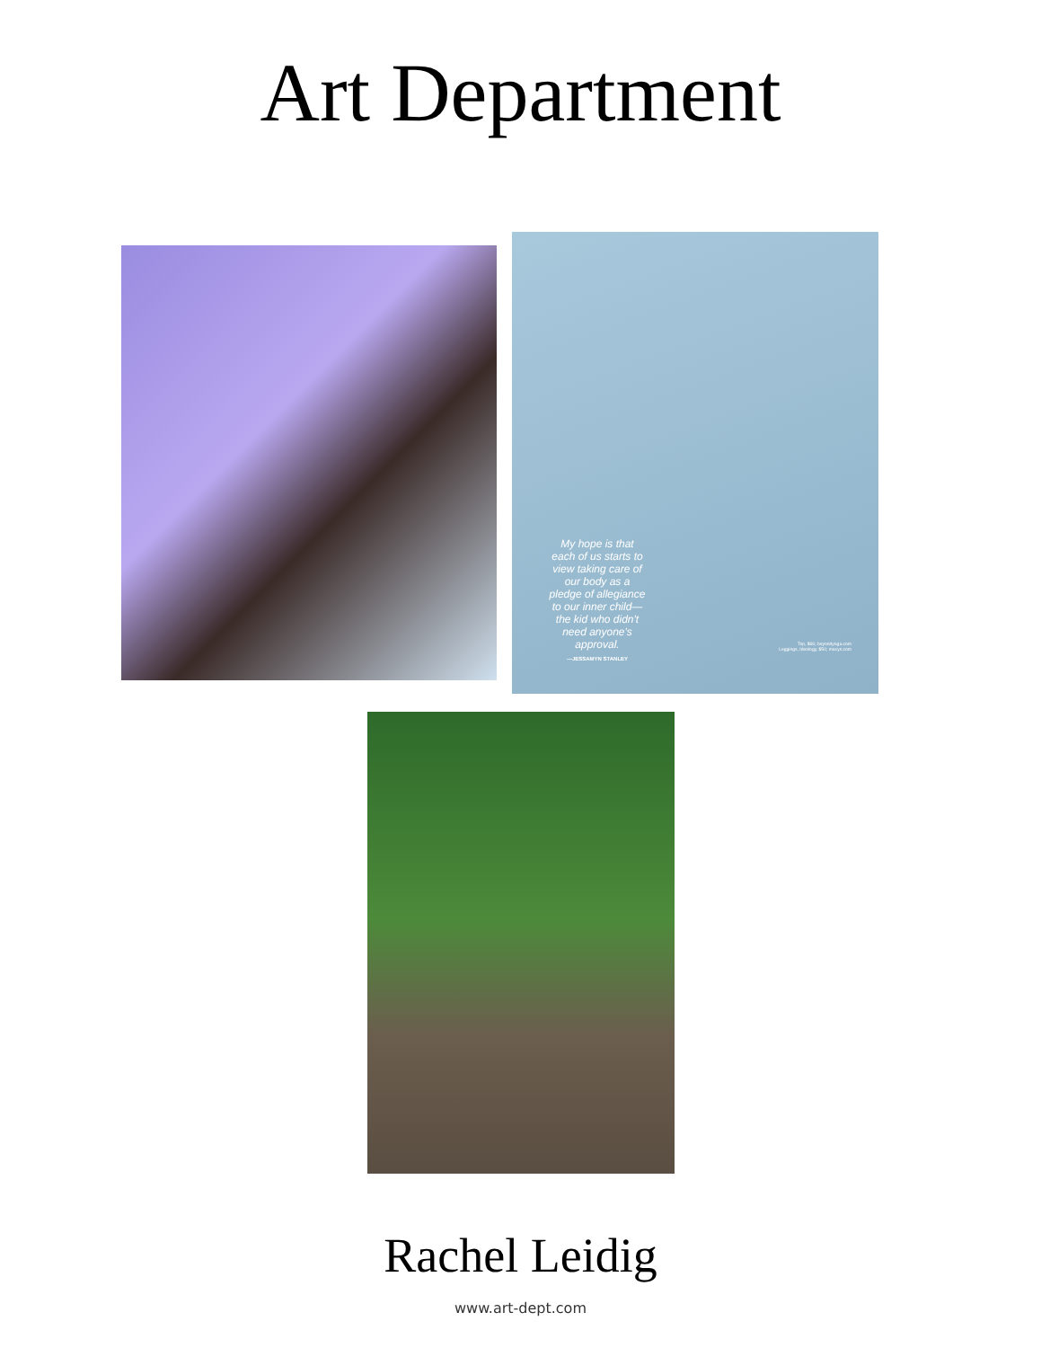Art Department
My hope is that each of us starts to view taking care of our body as a pledge of allegiance to our inner child—the kid who didn't need anyone's approval.
—JESSAMYN STANLEY
Top, $66; beyondyoga.com
Leggings, Ideology, $50; macys.com
Rachel Leidig
www.art-dept.com